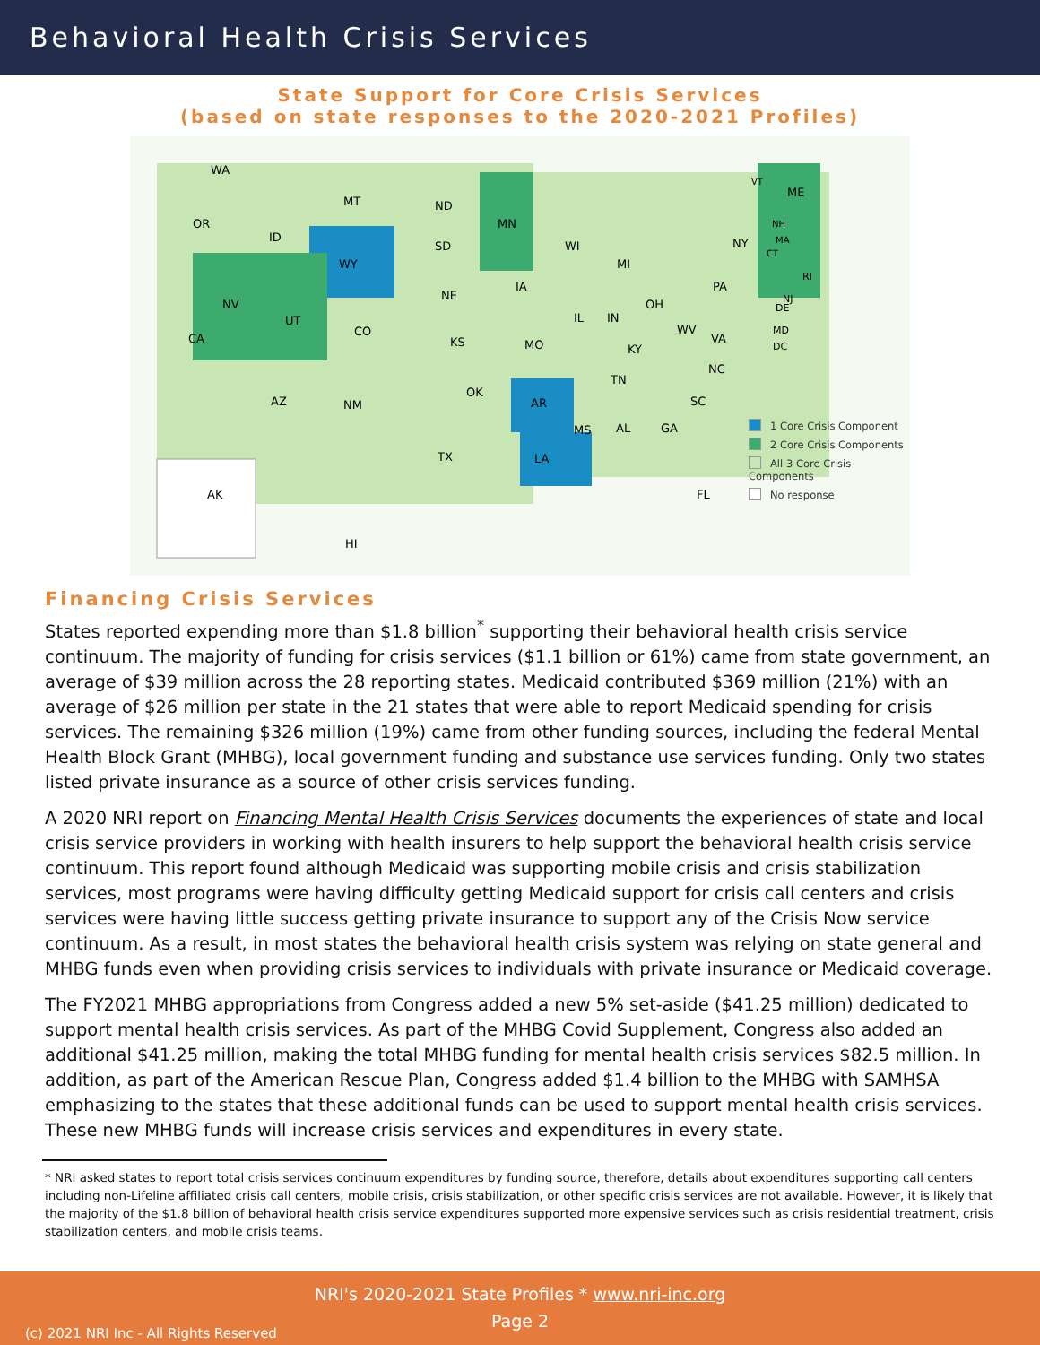Behavioral Health Crisis Services
State Support for Core Crisis Services
(based on state responses to the 2020-2021 Profiles)
WA
MT ND
MN
ME
OR
ID
SD WI NY
WY MI
IA PA
NE
NV OH
UT
CO
IL IN
WV
VA CA KS MO KY
NC
TN
OK
AR SC AZ NM
MS AL GA
TX LA
FL AK
HI
NJ
DE
MD
DC
RI
MA
CT
NH
VT
1 Core Crisis Component
2 Core Crisis Components
All 3 Core Crisis Components
No response
Financing Crisis Services
States reported expending more than $1.8 billion<sup>*</sup> supporting their behavioral health crisis service continuum. The majority of funding for crisis services ($1.1 billion or 61%) came from state government, an average of $39 million across the 28 reporting states. Medicaid contributed $369 million (21%) with an average of $26 million per state in the 21 states that were able to report Medicaid spending for crisis services. The remaining $326 million (19%) came from other funding sources, including the federal Mental Health Block Grant (MHBG), local government funding and substance use services funding. Only two states listed private insurance as a source of other crisis services funding.
A 2020 NRI report on Financing Mental Health Crisis Services documents the experiences of state and local crisis service providers in working with health insurers to help support the behavioral health crisis service continuum. This report found although Medicaid was supporting mobile crisis and crisis stabilization services, most programs were having difficulty getting Medicaid support for crisis call centers and crisis services were having little success getting private insurance to support any of the Crisis Now service continuum. As a result, in most states the behavioral health crisis system was relying on state general and MHBG funds even when providing crisis services to individuals with private insurance or Medicaid coverage.
The FY2021 MHBG appropriations from Congress added a new 5% set-aside ($41.25 million) dedicated to support mental health crisis services. As part of the MHBG Covid Supplement, Congress also added an additional $41.25 million, making the total MHBG funding for mental health crisis services $82.5 million. In addition, as part of the American Rescue Plan, Congress added $1.4 billion to the MHBG with SAMHSA emphasizing to the states that these additional funds can be used to support mental health crisis services. These new MHBG funds will increase crisis services and expenditures in every state.
* NRI asked states to report total crisis services continuum expenditures by funding source, therefore, details about expenditures supporting call centers including non-Lifeline affiliated crisis call centers, mobile crisis, crisis stabilization, or other specific crisis services are not available. However, it is likely that the majority of the $1.8 billion of behavioral health crisis service expenditures supported more expensive services such as crisis residential treatment, crisis stabilization centers, and mobile crisis teams.
NRI's 2020-2021 State Profiles * www.nri-inc.org
Page 2
(c) 2021 NRI Inc - All Rights Reserved